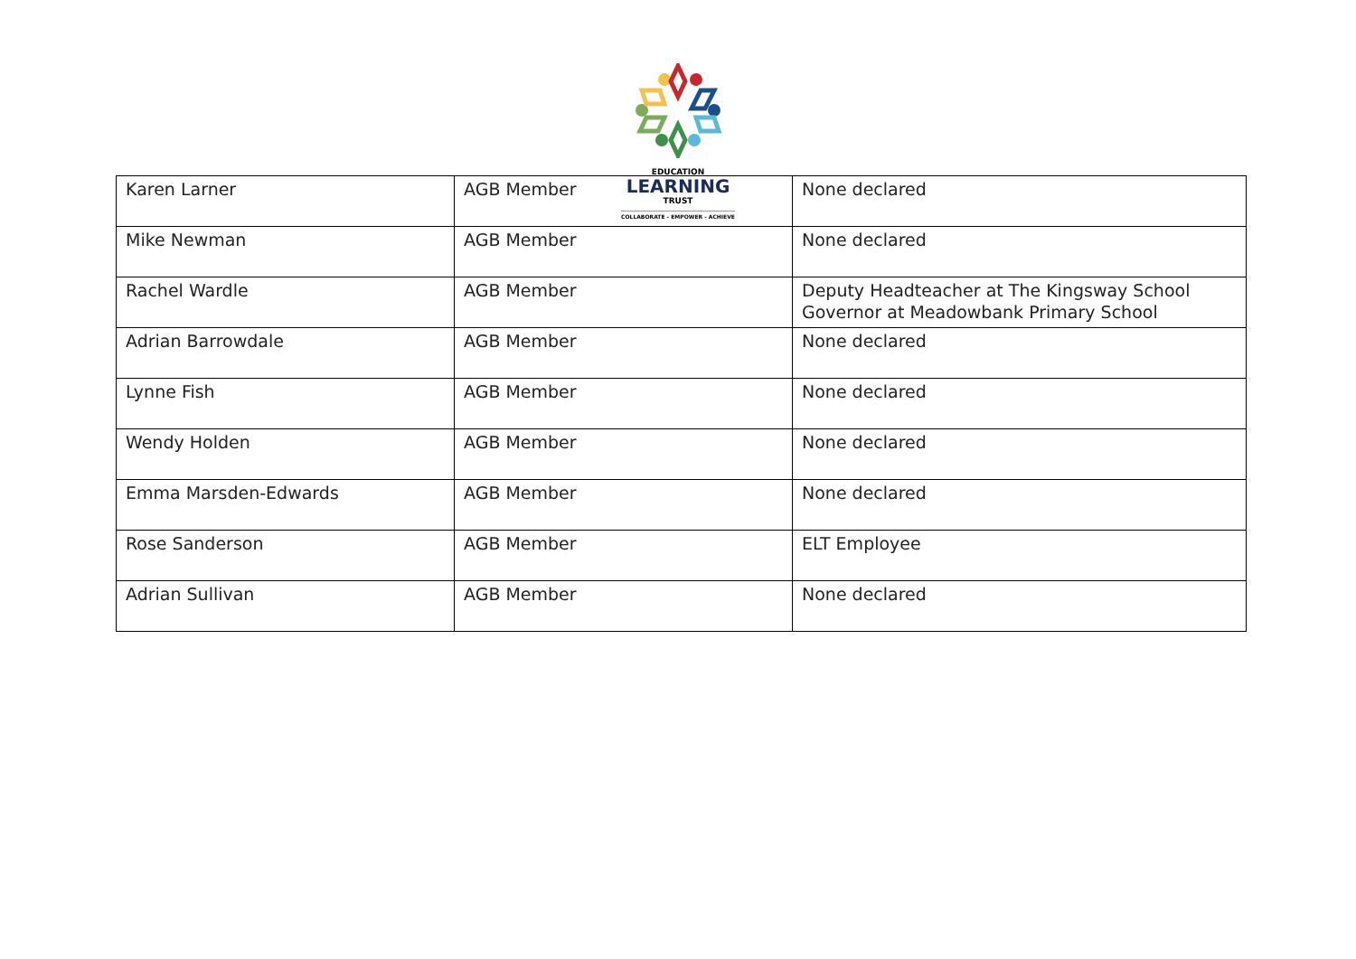EDUCATION
LEARNING
TRUST
COLLABORATE - EMPOWER - ACHIEVE
| Karen Larner | AGB Member | None declared |
| Mike Newman | AGB Member | None declared |
| Rachel Wardle | AGB Member | Deputy Headteacher at The Kingsway School Governor at Meadowbank Primary School |
| Adrian Barrowdale | AGB Member | None declared |
| Lynne Fish | AGB Member | None declared |
| Wendy Holden | AGB Member | None declared |
| Emma Marsden-Edwards | AGB Member | None declared |
| Rose Sanderson | AGB Member | ELT Employee |
| Adrian Sullivan | AGB Member | None declared |